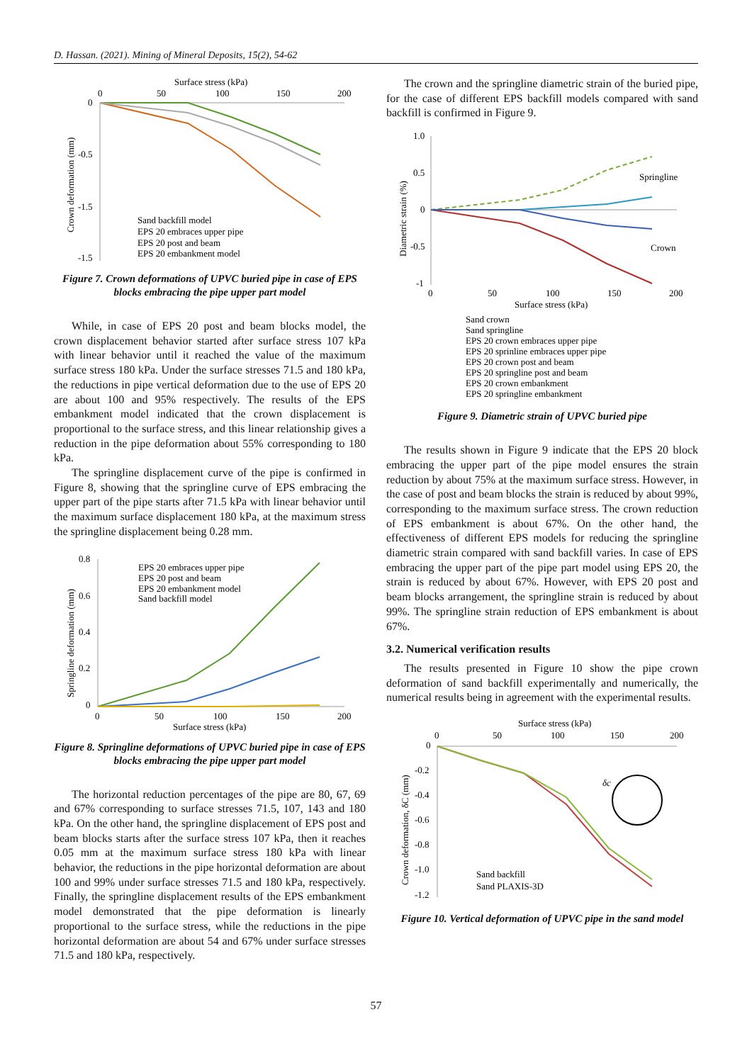D. Hassan. (2021). Mining of Mineral Deposits, 15(2), 54-62
Surface stress (kPa)
0
50
100
150
200
0
-0.5
-1.5
-1.5
Crown deformation (mm)
Sand backfill model
EPS 20 embraces upper pipe
EPS 20 post and beam
EPS 20 embankment model
Figure 7. Crown deformations of UPVC buried pipe in case of EPS blocks embracing the pipe upper part model
While, in case of EPS 20 post and beam blocks model, the crown displacement behavior started after surface stress 107 kPa with linear behavior until it reached the value of the maximum surface stress 180 kPa. Under the surface stresses 71.5 and 180 kPa, the reductions in pipe vertical deformation due to the use of EPS 20 are about 100 and 95% respectively. The results of the EPS embankment model indicated that the crown displacement is proportional to the surface stress, and this linear relationship gives a reduction in the pipe deformation about 55% corresponding to 180 kPa.
The springline displacement curve of the pipe is confirmed in Figure 8, showing that the springline curve of EPS embracing the upper part of the pipe starts after 71.5 kPa with linear behavior until the maximum surface displacement 180 kPa, at the maximum stress the springline displacement being 0.28 mm.
0.8
0.6
0.4
0.2
0
Springline deformation (mm)
EPS 20 embraces upper pipe
EPS 20 post and beam
EPS 20 embankment model
Sand backfill model
0
50
100
150
200
Surface stress (kPa)
Figure 8. Springline deformations of UPVC buried pipe in case of EPS blocks embracing the pipe upper part model
The horizontal reduction percentages of the pipe are 80, 67, 69 and 67% corresponding to surface stresses 71.5, 107, 143 and 180 kPa. On the other hand, the springline displacement of EPS post and beam blocks starts after the surface stress 107 kPa, then it reaches 0.05 mm at the maximum surface stress 180 kPa with linear behavior, the reductions in the pipe horizontal deformation are about 100 and 99% under surface stresses 71.5 and 180 kPa, respectively. Finally, the springline displacement results of the EPS embankment model demonstrated that the pipe deformation is linearly proportional to the surface stress, while the reductions in the pipe horizontal deformation are about 54 and 67% under surface stresses 71.5 and 180 kPa, respectively.
The crown and the springline diametric strain of the buried pipe, for the case of different EPS backfill models compared with sand backfill is confirmed in Figure 9.
1.0
0.5
0
-0.5
-1
Diametric strain (%)
Springline
Crown
0
50
100
150
200
Surface stress (kPa)
Sand crown
Sand springline
EPS 20 crown embraces upper pipe
EPS 20 sprinline embraces upper pipe
EPS 20 crown post and beam
EPS 20 springline post and beam
EPS 20 crown embankment
EPS 20 springline embankment
Figure 9. Diametric strain of UPVC buried pipe
The results shown in Figure 9 indicate that the EPS 20 block embracing the upper part of the pipe model ensures the strain reduction by about 75% at the maximum surface stress. However, in the case of post and beam blocks the strain is reduced by about 99%, corresponding to the maximum surface stress. The crown reduction of EPS embankment is about 67%. On the other hand, the effectiveness of different EPS models for reducing the springline diametric strain compared with sand backfill varies. In case of EPS embracing the upper part of the pipe part model using EPS 20, the strain is reduced by about 67%. However, with EPS 20 post and beam blocks arrangement, the springline strain is reduced by about 99%. The springline strain reduction of EPS embankment is about 67%.
3.2. Numerical verification results
The results presented in Figure 10 show the pipe crown deformation of sand backfill experimentally and numerically, the numerical results being in agreement with the experimental results.
Surface stress (kPa)
0
50
100
150
200
0
-0.2
-0.4
-0.6
-0.8
-1.0
-1.2
Crown deformation, δC (mm)
δc
Sand backfill
Sand PLAXIS-3D
Figure 10. Vertical deformation of UPVC pipe in the sand model
57